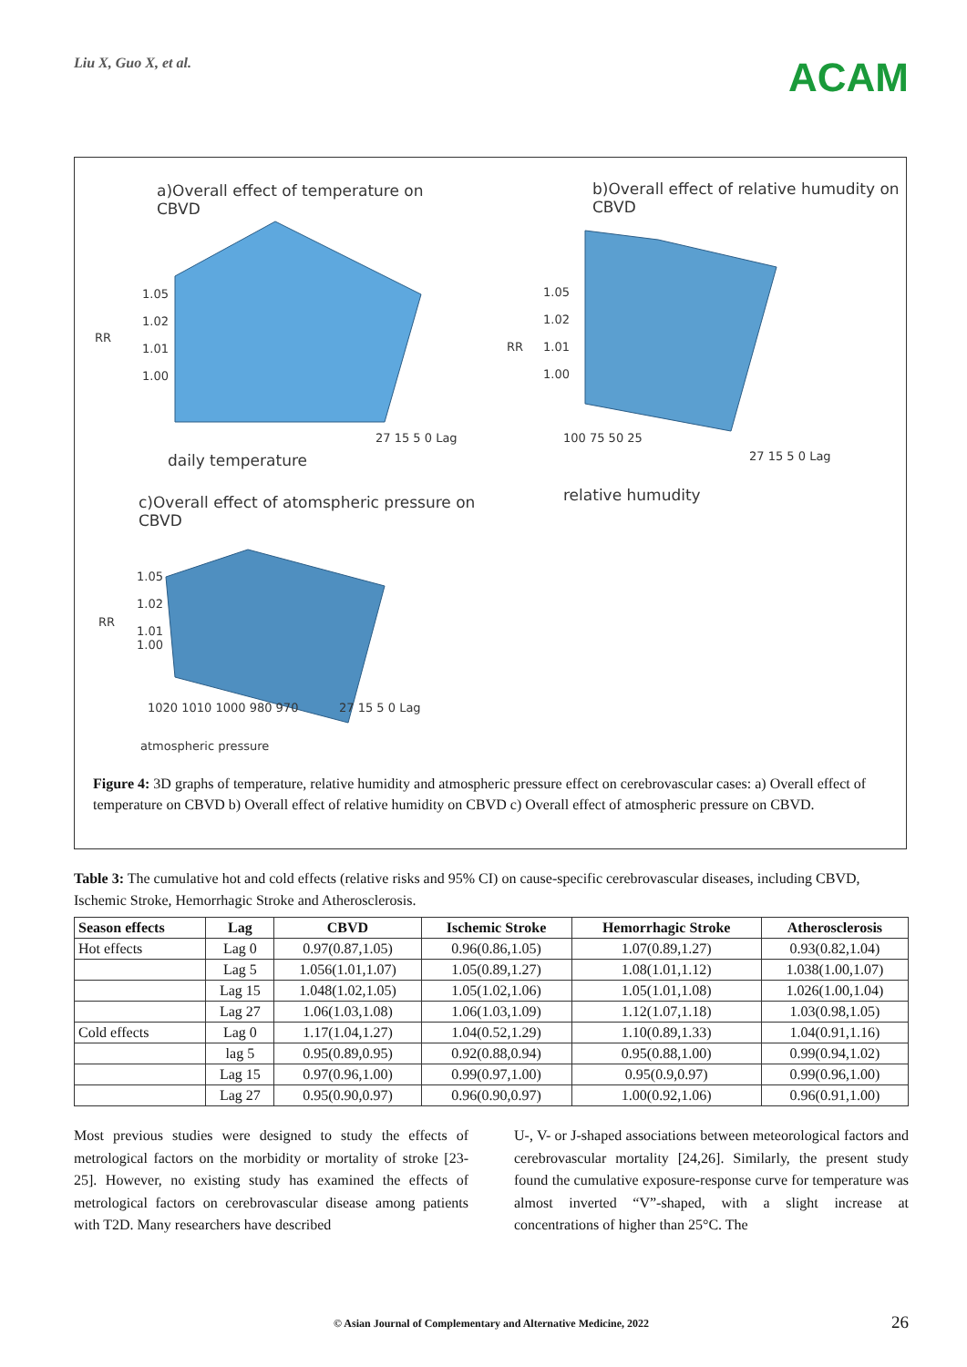Liu X, Guo X, et al.
ACAM
a)Overall effect of temperature on
CBVD
b)Overall effect of relative humudity on
CBVD
RR
RR
daily temperature
relative humudity
1.05
1.02
1.01
1.00
1.05
1.02
1.01
1.00
27 15 5 0 Lag
27 15 5 0 Lag
100 75 50 25
c)Overall effect of atomspheric pressure on
CBVD
RR
1.05
1.02
1.01
1.00
1020 1010 1000 980 970 27 15 5 0 Lag
atmospheric pressure
Figure 4: 3D graphs of temperature, relative humidity and atmospheric pressure effect on cerebrovascular cases: a) Overall effect of temperature on CBVD b) Overall effect of relative humidity on CBVD c) Overall effect of atmospheric pressure on CBVD.
Table 3: The cumulative hot and cold effects (relative risks and 95% CI) on cause-specific cerebrovascular diseases, including CBVD, Ischemic Stroke, Hemorrhagic Stroke and Atherosclerosis.
| Season effects | Lag | CBVD | Ischemic Stroke | Hemorrhagic Stroke | Atherosclerosis |
| --- | --- | --- | --- | --- | --- |
| Hot effects | Lag 0 | 0.97(0.87,1.05) | 0.96(0.86,1.05) | 1.07(0.89,1.27) | 0.93(0.82,1.04) |
| | Lag 5 | 1.056(1.01,1.07) | 1.05(0.89,1.27) | 1.08(1.01,1.12) | 1.038(1.00,1.07) |
| | Lag 15 | 1.048(1.02,1.05) | 1.05(1.02,1.06) | 1.05(1.01,1.08) | 1.026(1.00,1.04) |
| | Lag 27 | 1.06(1.03,1.08) | 1.06(1.03,1.09) | 1.12(1.07,1.18) | 1.03(0.98,1.05) |
| Cold effects | Lag 0 | 1.17(1.04,1.27) | 1.04(0.52,1.29) | 1.10(0.89,1.33) | 1.04(0.91,1.16) |
| | lag 5 | 0.95(0.89,0.95) | 0.92(0.88,0.94) | 0.95(0.88,1.00) | 0.99(0.94,1.02) |
| | Lag 15 | 0.97(0.96,1.00) | 0.99(0.97,1.00) | 0.95(0.9,0.97) | 0.99(0.96,1.00) |
| | Lag 27 | 0.95(0.90,0.97) | 0.96(0.90,0.97) | 1.00(0.92,1.06) | 0.96(0.91,1.00) |
Most previous studies were designed to study the effects of metrological factors on the morbidity or mortality of stroke [23-25]. However, no existing study has examined the effects of metrological factors on cerebrovascular disease among patients with T2D. Many researchers have described
U-, V- or J-shaped associations between meteorological factors and cerebrovascular mortality [24,26]. Similarly, the present study found the cumulative exposure-response curve for temperature was almost inverted “V”-shaped, with a slight increase at concentrations of higher than 25°C. The
© Asian Journal of Complementary and Alternative Medicine, 2022 26